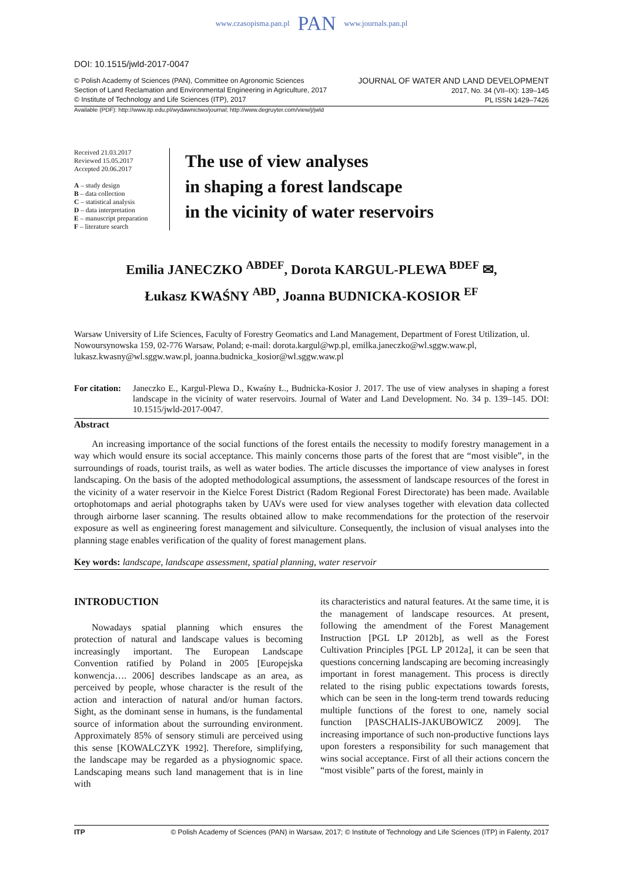www.czasopisma.pan.pl PAN www.journals.pan.pl
DOI: 10.1515/jwld-2017-0047
© Polish Academy of Sciences (PAN), Committee on Agronomic Sciences
Section of Land Reclamation and Environmental Engineering in Agriculture, 2017
© Institute of Technology and Life Sciences (ITP), 2017
JOURNAL OF WATER AND LAND DEVELOPMENT
2017, No. 34 (VII–IX): 139–145
PL ISSN 1429–7426
Available (PDF): http://www.itp.edu.pl/wydawnictwo/journal; http://www.degruyter.com/view/j/jwld
Received 21.03.2017
Reviewed 15.05.2017
Accepted 20.06.2017
A – study design
B – data collection
C – statistical analysis
D – data interpretation
E – manuscript preparation
F – literature search
The use of view analyses
in shaping a forest landscape
in the vicinity of water reservoirs
Emilia JANECZKO <sup>ABDEF</sup>, Dorota KARGUL-PLEWA <sup>BDEF</sup> ✉,
Łukasz KWAŚNY <sup>ABD</sup>, Joanna BUDNICKA-KOSIOR <sup>EF</sup>
Warsaw University of Life Sciences, Faculty of Forestry Geomatics and Land Management, Department of Forest Utilization, ul. Nowoursynowska 159, 02-776 Warsaw, Poland; e-mail: dorota.kargul@wp.pl, emilka.janeczko@wl.sggw.waw.pl, lukasz.kwasny@wl.sggw.waw.pl, joanna.budnicka_kosior@wl.sggw.waw.pl
For citation:
Janeczko E., Kargul-Plewa D., Kwaśny Ł., Budnicka-Kosior J. 2017. The use of view analyses in shaping a forest landscape in the vicinity of water reservoirs. Journal of Water and Land Development. No. 34 p. 139–145. DOI: 10.1515/jwld-2017-0047.
Abstract
An increasing importance of the social functions of the forest entails the necessity to modify forestry management in a way which would ensure its social acceptance. This mainly concerns those parts of the forest that are “most visible”, in the surroundings of roads, tourist trails, as well as water bodies. The article discusses the importance of view analyses in forest landscaping. On the basis of the adopted methodological assumptions, the assessment of landscape resources of the forest in the vicinity of a water reservoir in the Kielce Forest District (Radom Regional Forest Directorate) has been made. Available ortophotomaps and aerial photographs taken by UAVs were used for view analyses together with elevation data collected through airborne laser scanning. The results obtained allow to make recommendations for the protection of the reservoir exposure as well as engineering forest management and silviculture. Consequently, the inclusion of visual analyses into the planning stage enables verification of the quality of forest management plans.
Key words: landscape, landscape assessment, spatial planning, water reservoir
INTRODUCTION
Nowadays spatial planning which ensures the protection of natural and landscape values is becoming increasingly important. The European Landscape Convention ratified by Poland in 2005 [Europejska konwencja…. 2006] describes landscape as an area, as perceived by people, whose character is the result of the action and interaction of natural and/or human factors. Sight, as the dominant sense in humans, is the fundamental source of information about the surrounding environment. Approximately 85% of sensory stimuli are perceived using this sense [KOWALCZYK 1992]. Therefore, simplifying, the landscape may be regarded as a physiognomic space. Landscaping means such land management that is in line with
its characteristics and natural features. At the same time, it is the management of landscape resources. At present, following the amendment of the Forest Management Instruction [PGL LP 2012b], as well as the Forest Cultivation Principles [PGL LP 2012a], it can be seen that questions concerning landscaping are becoming increasingly important in forest management. This process is directly related to the rising public expectations towards forests, which can be seen in the long-term trend towards reducing multiple functions of the forest to one, namely social function [PASCHALIS-JAKUBOWICZ 2009]. The increasing importance of such non-productive functions lays upon foresters a responsibility for such management that wins social acceptance. First of all their actions concern the “most visible” parts of the forest, mainly in
ITP © Polish Academy of Sciences (PAN) in Warsaw, 2017; © Institute of Technology and Life Sciences (ITP) in Falenty, 2017